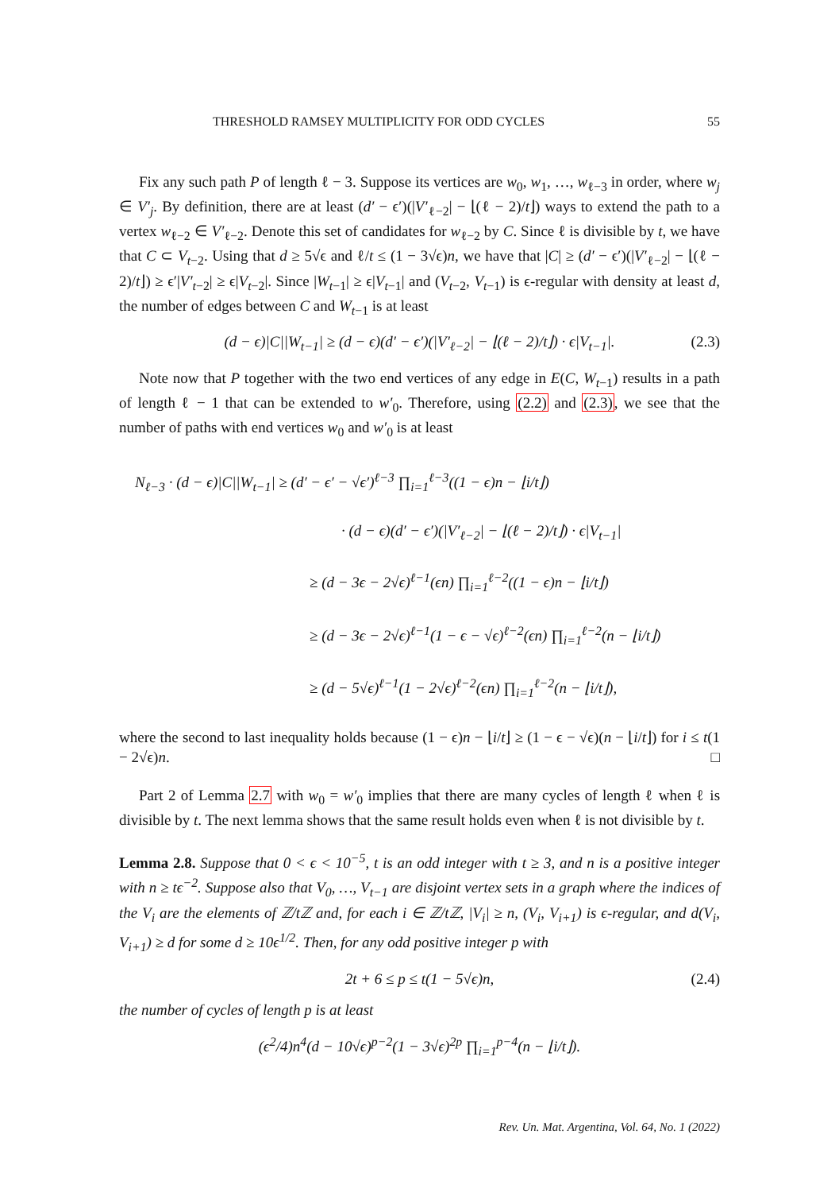THRESHOLD RAMSEY MULTIPLICITY FOR ODD CYCLES 55
Fix any such path P of length ℓ − 3. Suppose its vertices are w<sub>0</sub>, w<sub>1</sub>, …, w<sub>ℓ−3</sub> in order, where w<sub>j</sub> ∈ V′<sub>j</sub>. By definition, there are at least (d′ − ϵ′)(|V′<sub>ℓ−2</sub>| − ⌊(ℓ − 2)/t⌋) ways to extend the path to a vertex w<sub>ℓ−2</sub> ∈ V′<sub>ℓ−2</sub>. Denote this set of candidates for w<sub>ℓ−2</sub> by C. Since ℓ is divisible by t, we have that C ⊂ V<sub>t−2</sub>. Using that d ≥ 5√ϵ and ℓ/t ≤ (1 − 3√ϵ)n, we have that |C| ≥ (d′ − ϵ′)(|V′<sub>ℓ−2</sub>| − ⌊(ℓ − 2)/t⌋) ≥ ϵ′|V′<sub>t−2</sub>| ≥ ϵ|V<sub>t−2</sub>|. Since |W<sub>t−1</sub>| ≥ ϵ|V<sub>t−1</sub>| and (V<sub>t−2</sub>, V<sub>t−1</sub>) is ϵ-regular with density at least d, the number of edges between C and W<sub>t−1</sub> is at least
(d − ϵ)|C||W<sub>t−1</sub>| ≥ (d − ϵ)(d′ − ϵ′)(|V′<sub>ℓ−2</sub>| − ⌊(ℓ − 2)/t⌋) · ϵ|V<sub>t−1</sub>|. (2.3)
Note now that P together with the two end vertices of any edge in E(C, W<sub>t−1</sub>) results in a path of length ℓ − 1 that can be extended to w′<sub>0</sub>. Therefore, using (2.2) and (2.3), we see that the number of paths with end vertices w<sub>0</sub> and w′<sub>0</sub> is at least
N<sub>ℓ−3</sub> · (d − ϵ)|C||W<sub>t−1</sub>| ≥ (d′ − ϵ′ − √ϵ′)<sup>ℓ−3</sup> ∏<sub>i=1</sub><sup>ℓ−3</sup>((1 − ϵ)n − ⌊i/t⌋)
· (d − ϵ)(d′ − ϵ′)(|V′<sub>ℓ−2</sub>| − ⌊(ℓ − 2)/t⌋) · ϵ|V<sub>t−1</sub>|
≥ (d − 3ϵ − 2√ϵ)<sup>ℓ−1</sup>(ϵn) ∏<sub>i=1</sub><sup>ℓ−2</sup>((1 − ϵ)n − ⌊i/t⌋)
≥ (d − 3ϵ − 2√ϵ)<sup>ℓ−1</sup>(1 − ϵ − √ϵ)<sup>ℓ−2</sup>(ϵn) ∏<sub>i=1</sub><sup>ℓ−2</sup>(n − ⌊i/t⌋)
≥ (d − 5√ϵ)<sup>ℓ−1</sup>(1 − 2√ϵ)<sup>ℓ−2</sup>(ϵn) ∏<sub>i=1</sub><sup>ℓ−2</sup>(n − ⌊i/t⌋),
where the second to last inequality holds because (1 − ϵ)n − ⌊i/t⌋ ≥ (1 − ϵ − √ϵ)(n − ⌊i/t⌋) for i ≤ t(1 − 2√ϵ)n. □
Part 2 of Lemma 2.7 with w<sub>0</sub> = w′<sub>0</sub> implies that there are many cycles of length ℓ when ℓ is divisible by t. The next lemma shows that the same result holds even when ℓ is not divisible by t.
Lemma 2.8. Suppose that 0 < ϵ < 10<sup>−5</sup>, t is an odd integer with t ≥ 3, and n is a positive integer with n ≥ tϵ<sup>−2</sup>. Suppose also that V<sub>0</sub>, …, V<sub>t−1</sub> are disjoint vertex sets in a graph where the indices of the V<sub>i</sub> are the elements of ℤ/tℤ and, for each i ∈ ℤ/tℤ, |V<sub>i</sub>| ≥ n, (V<sub>i</sub>, V<sub>i+1</sub>) is ϵ-regular, and d(V<sub>i</sub>, V<sub>i+1</sub>) ≥ d for some d ≥ 10ϵ<sup>1/2</sup>. Then, for any odd positive integer p with
2t + 6 ≤ p ≤ t(1 − 5√ϵ)n, (2.4)
the number of cycles of length p is at least
(ϵ<sup>2</sup>/4)n<sup>4</sup>(d − 10√ϵ)<sup>p−2</sup>(1 − 3√ϵ)<sup>2p</sup> ∏<sub>i=1</sub><sup>p−4</sup>(n − ⌊i/t⌋).
Rev. Un. Mat. Argentina, Vol. 64, No. 1 (2022)